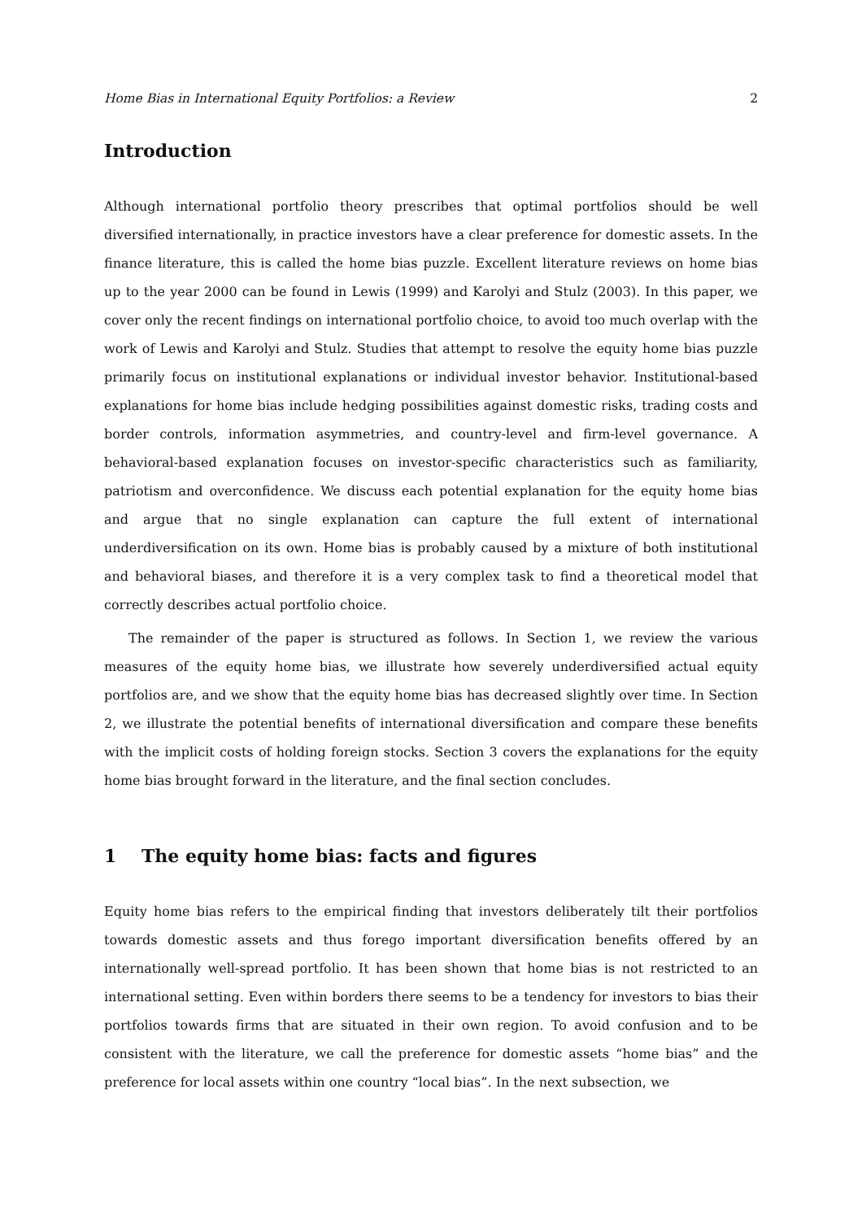Home Bias in International Equity Portfolios: a Review 2
Introduction
Although international portfolio theory prescribes that optimal portfolios should be well diversified internationally, in practice investors have a clear preference for domestic assets. In the finance literature, this is called the home bias puzzle. Excellent literature reviews on home bias up to the year 2000 can be found in Lewis (1999) and Karolyi and Stulz (2003). In this paper, we cover only the recent findings on international portfolio choice, to avoid too much overlap with the work of Lewis and Karolyi and Stulz. Studies that attempt to resolve the equity home bias puzzle primarily focus on institutional explanations or individual investor behavior. Institutional-based explanations for home bias include hedging possibilities against domestic risks, trading costs and border controls, information asymmetries, and country-level and firm-level governance. A behavioral-based explanation focuses on investor-specific characteristics such as familiarity, patriotism and overconfidence. We discuss each potential explanation for the equity home bias and argue that no single explanation can capture the full extent of international underdiversification on its own. Home bias is probably caused by a mixture of both institutional and behavioral biases, and therefore it is a very complex task to find a theoretical model that correctly describes actual portfolio choice.
The remainder of the paper is structured as follows. In Section 1, we review the various measures of the equity home bias, we illustrate how severely underdiversified actual equity portfolios are, and we show that the equity home bias has decreased slightly over time. In Section 2, we illustrate the potential benefits of international diversification and compare these benefits with the implicit costs of holding foreign stocks. Section 3 covers the explanations for the equity home bias brought forward in the literature, and the final section concludes.
1 The equity home bias: facts and figures
Equity home bias refers to the empirical finding that investors deliberately tilt their portfolios towards domestic assets and thus forego important diversification benefits offered by an internationally well-spread portfolio. It has been shown that home bias is not restricted to an international setting. Even within borders there seems to be a tendency for investors to bias their portfolios towards firms that are situated in their own region. To avoid confusion and to be consistent with the literature, we call the preference for domestic assets “home bias” and the preference for local assets within one country “local bias”. In the next subsection, we